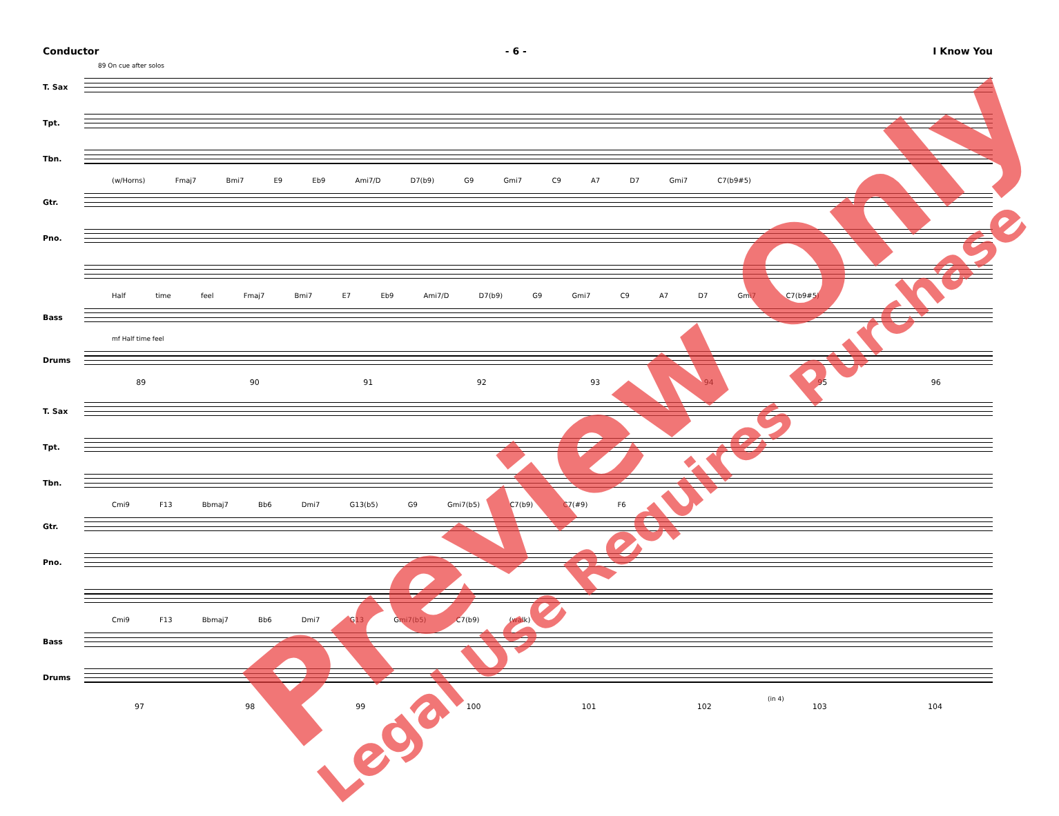Conductor - 6 - I Know You
89 On cue after solos
T. Sax
Tpt.
Tbn.
(w/Horns) Fmaj7 Bmi7 E9 Eb9 Ami7/D D7(b9) G9 Gmi7 C9 A7 D7 Gmi7 C7(b9#5)
Gtr.
Pno.
Half time feel Fmaj7 Bmi7 E7 Eb9 Ami7/D D7(b9) G9 Gmi7 C9 A7 D7 Gmi7 C7(b9#5)
Bass
mf Half time feel
Drums
89 90 91 92 93 94 95 96
T. Sax
Tpt.
Tbn.
Cmi9 F13 Bbmaj7 Bb6 Dmi7 G13(b5) G9 Gmi7(b5) C7(b9) C7(#9) F6
Gtr.
Pno.
Cmi9 F13 Bbmaj7 Bb6 Dmi7 G13 Gmi7(b5) C7(b9) (walk)
Bass
Drums
(in 4)
97 98 99 100 101 102 103 104
Preview Only
Legal Use Requires Purchase